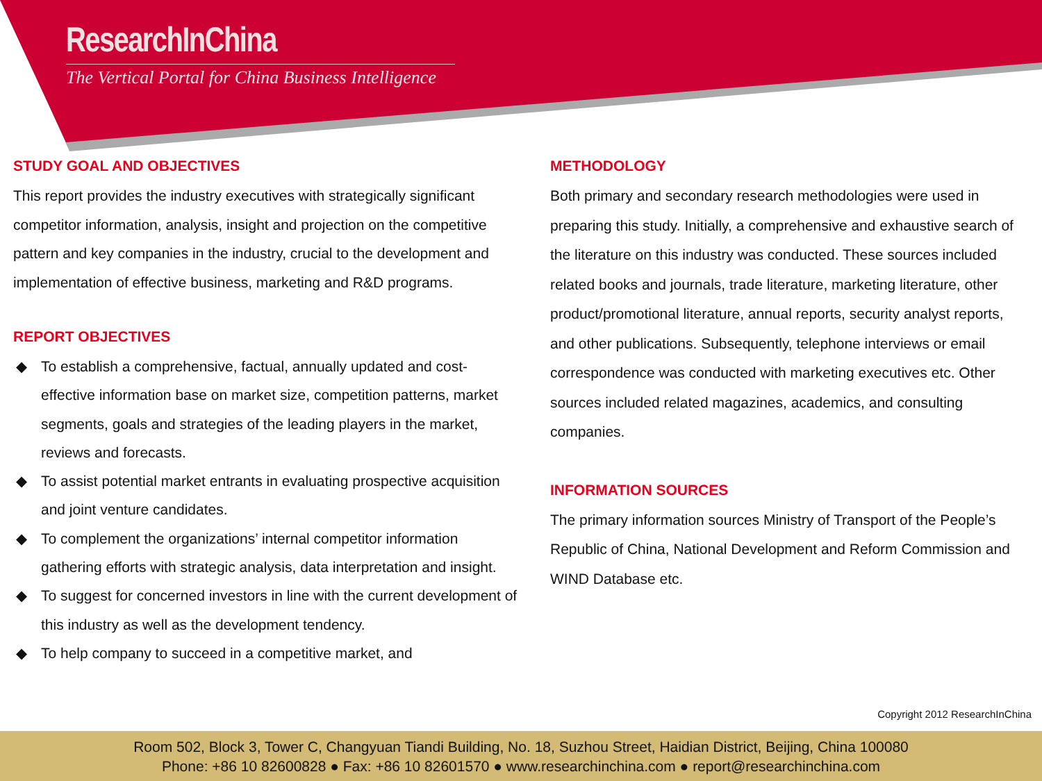ResearchInChina
The Vertical Portal for China Business Intelligence
STUDY GOAL AND OBJECTIVES
This report provides the industry executives with strategically significant competitor information, analysis, insight and projection on the competitive pattern and key companies in the industry, crucial to the development and implementation of effective business, marketing and R&D programs.
REPORT OBJECTIVES
◆ To establish a comprehensive, factual, annually updated and cost-effective information base on market size, competition patterns, market segments, goals and strategies of the leading players in the market, reviews and forecasts.
◆ To assist potential market entrants in evaluating prospective acquisition and joint venture candidates.
◆ To complement the organizations’ internal competitor information gathering efforts with strategic analysis, data interpretation and insight.
◆ To suggest for concerned investors in line with the current development of this industry as well as the development tendency.
◆ To help company to succeed in a competitive market, and
METHODOLOGY
Both primary and secondary research methodologies were used in preparing this study. Initially, a comprehensive and exhaustive search of the literature on this industry was conducted. These sources included related books and journals, trade literature, marketing literature, other product/promotional literature, annual reports, security analyst reports, and other publications. Subsequently, telephone interviews or email correspondence was conducted with marketing executives etc. Other sources included related magazines, academics, and consulting companies.
INFORMATION SOURCES
The primary information sources Ministry of Transport of the People’s Republic of China, National Development and Reform Commission and WIND Database etc.
Copyright 2012 ResearchInChina
Room 502, Block 3, Tower C, Changyuan Tiandi Building, No. 18, Suzhou Street, Haidian District, Beijing, China 100080
Phone: +86 10 82600828 ● Fax: +86 10 82601570 ● www.researchinchina.com ● report@researchinchina.com